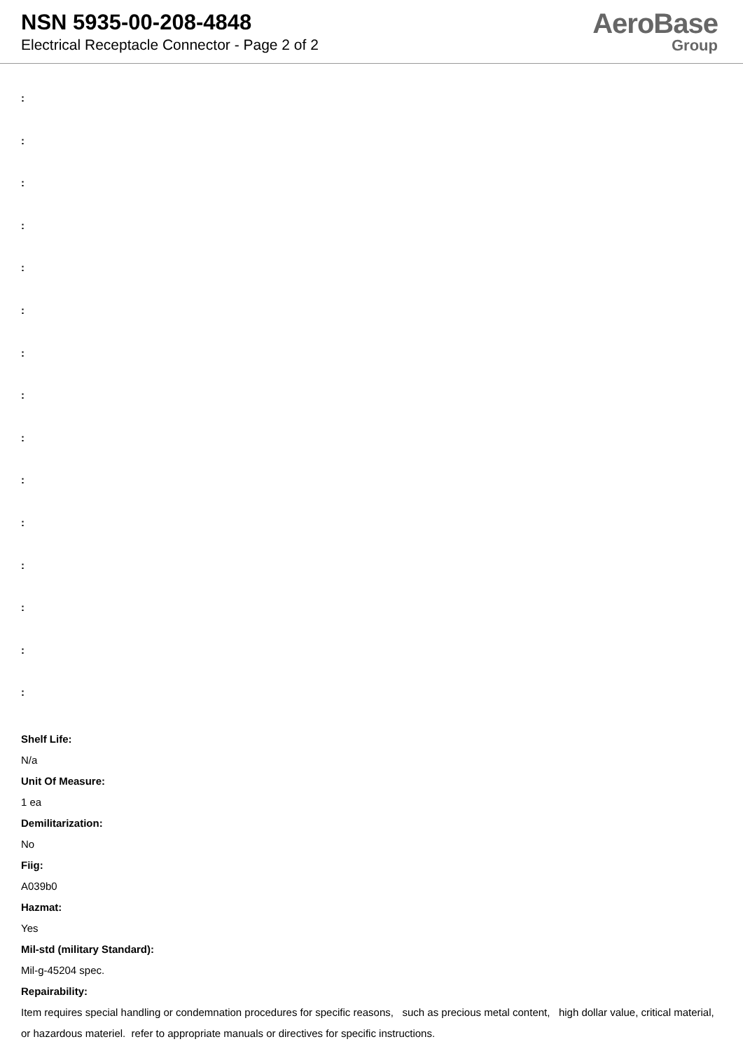NSN 5935-00-208-4848
Electrical Receptacle Connector - Page 2 of 2
AeroBase
Group
:
:
:
:
:
:
:
:
:
:
:
:
:
:
:
Shelf Life:
N/a
Unit Of Measure:
1 ea
Demilitarization:
No
Fiig:
A039b0
Hazmat:
Yes
Mil-std (military Standard):
Mil-g-45204 spec.
Repairability:
Item requires special handling or condemnation procedures for specific reasons, such as precious metal content, high dollar value, critical material, or hazardous materiel. refer to appropriate manuals or directives for specific instructions.